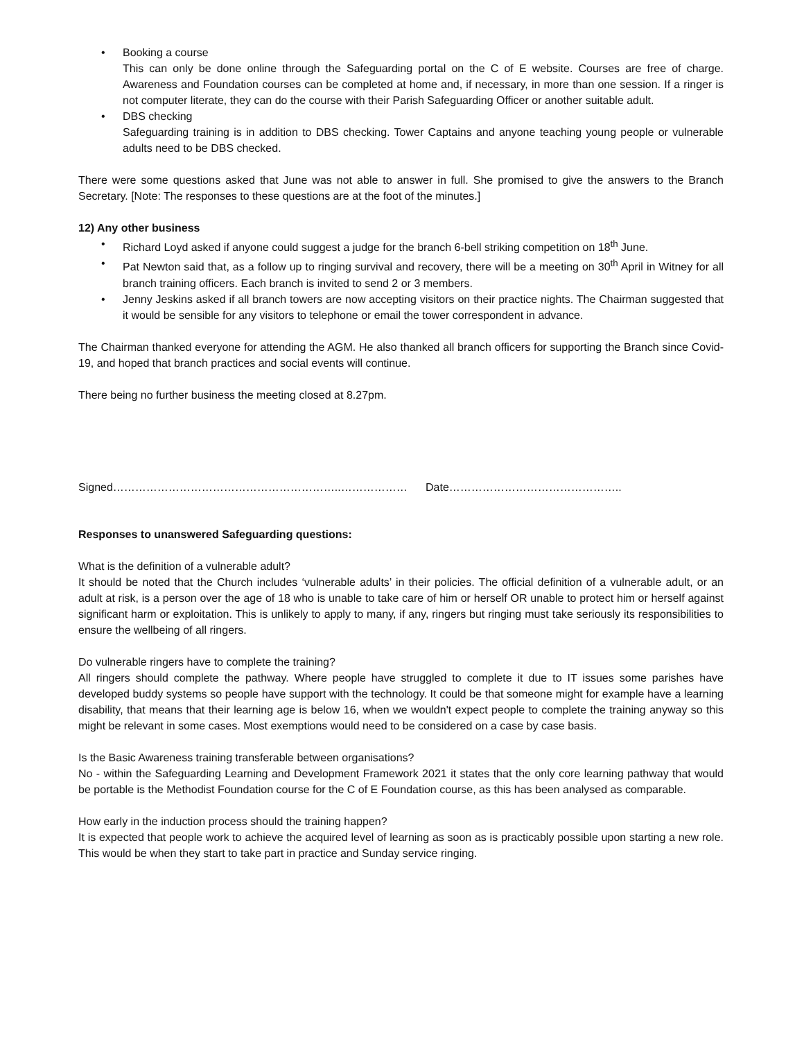• Booking a course
This can only be done online through the Safeguarding portal on the C of E website. Courses are free of charge. Awareness and Foundation courses can be completed at home and, if necessary, in more than one session. If a ringer is not computer literate, they can do the course with their Parish Safeguarding Officer or another suitable adult.
• DBS checking
Safeguarding training is in addition to DBS checking. Tower Captains and anyone teaching young people or vulnerable adults need to be DBS checked.
There were some questions asked that June was not able to answer in full. She promised to give the answers to the Branch Secretary. [Note: The responses to these questions are at the foot of the minutes.]
12) Any other business
• Richard Loyd asked if anyone could suggest a judge for the branch 6-bell striking competition on 18<sup>th</sup> June.
• Pat Newton said that, as a follow up to ringing survival and recovery, there will be a meeting on 30<sup>th</sup> April in Witney for all branch training officers. Each branch is invited to send 2 or 3 members.
• Jenny Jeskins asked if all branch towers are now accepting visitors on their practice nights. The Chairman suggested that it would be sensible for any visitors to telephone or email the tower correspondent in advance.
The Chairman thanked everyone for attending the AGM. He also thanked all branch officers for supporting the Branch since Covid-19, and hoped that branch practices and social events will continue.
There being no further business the meeting closed at 8.27pm.
Signed……………………………………………………..……………… Date………………………………………..
Responses to unanswered Safeguarding questions:
What is the definition of a vulnerable adult?
It should be noted that the Church includes ‘vulnerable adults’ in their policies. The official definition of a vulnerable adult, or an adult at risk, is a person over the age of 18 who is unable to take care of him or herself OR unable to protect him or herself against significant harm or exploitation. This is unlikely to apply to many, if any, ringers but ringing must take seriously its responsibilities to ensure the wellbeing of all ringers.
Do vulnerable ringers have to complete the training?
All ringers should complete the pathway. Where people have struggled to complete it due to IT issues some parishes have developed buddy systems so people have support with the technology. It could be that someone might for example have a learning disability, that means that their learning age is below 16, when we wouldn't expect people to complete the training anyway so this might be relevant in some cases. Most exemptions would need to be considered on a case by case basis.
Is the Basic Awareness training transferable between organisations?
No - within the Safeguarding Learning and Development Framework 2021 it states that the only core learning pathway that would be portable is the Methodist Foundation course for the C of E Foundation course, as this has been analysed as comparable.
How early in the induction process should the training happen?
It is expected that people work to achieve the acquired level of learning as soon as is practicably possible upon starting a new role. This would be when they start to take part in practice and Sunday service ringing.